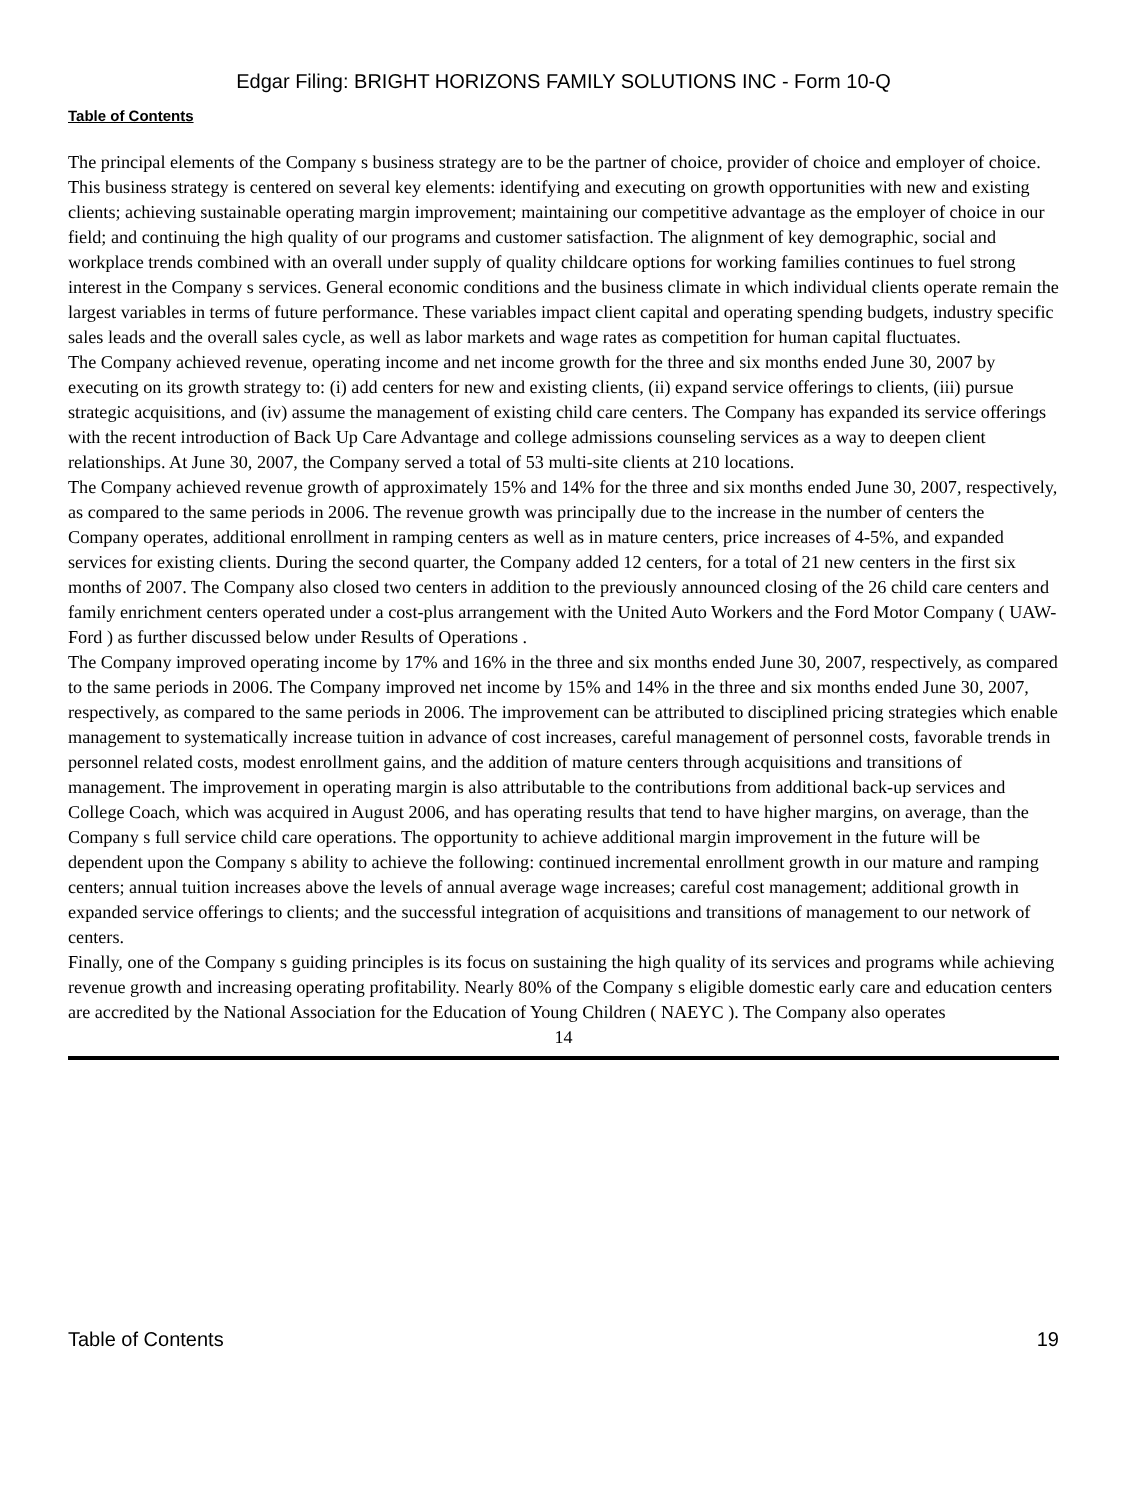Edgar Filing: BRIGHT HORIZONS FAMILY SOLUTIONS INC - Form 10-Q
Table of Contents
The principal elements of the Company s business strategy are to be the partner of choice, provider of choice and employer of choice. This business strategy is centered on several key elements: identifying and executing on growth opportunities with new and existing clients; achieving sustainable operating margin improvement; maintaining our competitive advantage as the employer of choice in our field; and continuing the high quality of our programs and customer satisfaction. The alignment of key demographic, social and workplace trends combined with an overall under supply of quality childcare options for working families continues to fuel strong interest in the Company s services. General economic conditions and the business climate in which individual clients operate remain the largest variables in terms of future performance. These variables impact client capital and operating spending budgets, industry specific sales leads and the overall sales cycle, as well as labor markets and wage rates as competition for human capital fluctuates.
The Company achieved revenue, operating income and net income growth for the three and six months ended June 30, 2007 by executing on its growth strategy to: (i) add centers for new and existing clients, (ii) expand service offerings to clients, (iii) pursue strategic acquisitions, and (iv) assume the management of existing child care centers. The Company has expanded its service offerings with the recent introduction of Back Up Care Advantage and college admissions counseling services as a way to deepen client relationships. At June 30, 2007, the Company served a total of 53 multi-site clients at 210 locations.
The Company achieved revenue growth of approximately 15% and 14% for the three and six months ended June 30, 2007, respectively, as compared to the same periods in 2006. The revenue growth was principally due to the increase in the number of centers the Company operates, additional enrollment in ramping centers as well as in mature centers, price increases of 4-5%, and expanded services for existing clients. During the second quarter, the Company added 12 centers, for a total of 21 new centers in the first six months of 2007. The Company also closed two centers in addition to the previously announced closing of the 26 child care centers and family enrichment centers operated under a cost-plus arrangement with the United Auto Workers and the Ford Motor Company ( UAW-Ford ) as further discussed below under Results of Operations .
The Company improved operating income by 17% and 16% in the three and six months ended June 30, 2007, respectively, as compared to the same periods in 2006. The Company improved net income by 15% and 14% in the three and six months ended June 30, 2007, respectively, as compared to the same periods in 2006. The improvement can be attributed to disciplined pricing strategies which enable management to systematically increase tuition in advance of cost increases, careful management of personnel costs, favorable trends in personnel related costs, modest enrollment gains, and the addition of mature centers through acquisitions and transitions of management. The improvement in operating margin is also attributable to the contributions from additional back-up services and College Coach, which was acquired in August 2006, and has operating results that tend to have higher margins, on average, than the Company s full service child care operations. The opportunity to achieve additional margin improvement in the future will be dependent upon the Company s ability to achieve the following: continued incremental enrollment growth in our mature and ramping centers; annual tuition increases above the levels of annual average wage increases; careful cost management; additional growth in expanded service offerings to clients; and the successful integration of acquisitions and transitions of management to our network of centers.
Finally, one of the Company s guiding principles is its focus on sustaining the high quality of its services and programs while achieving revenue growth and increasing operating profitability. Nearly 80% of the Company s eligible domestic early care and education centers are accredited by the National Association for the Education of Young Children ( NAEYC ). The Company also operates
14
Table of Contents 19